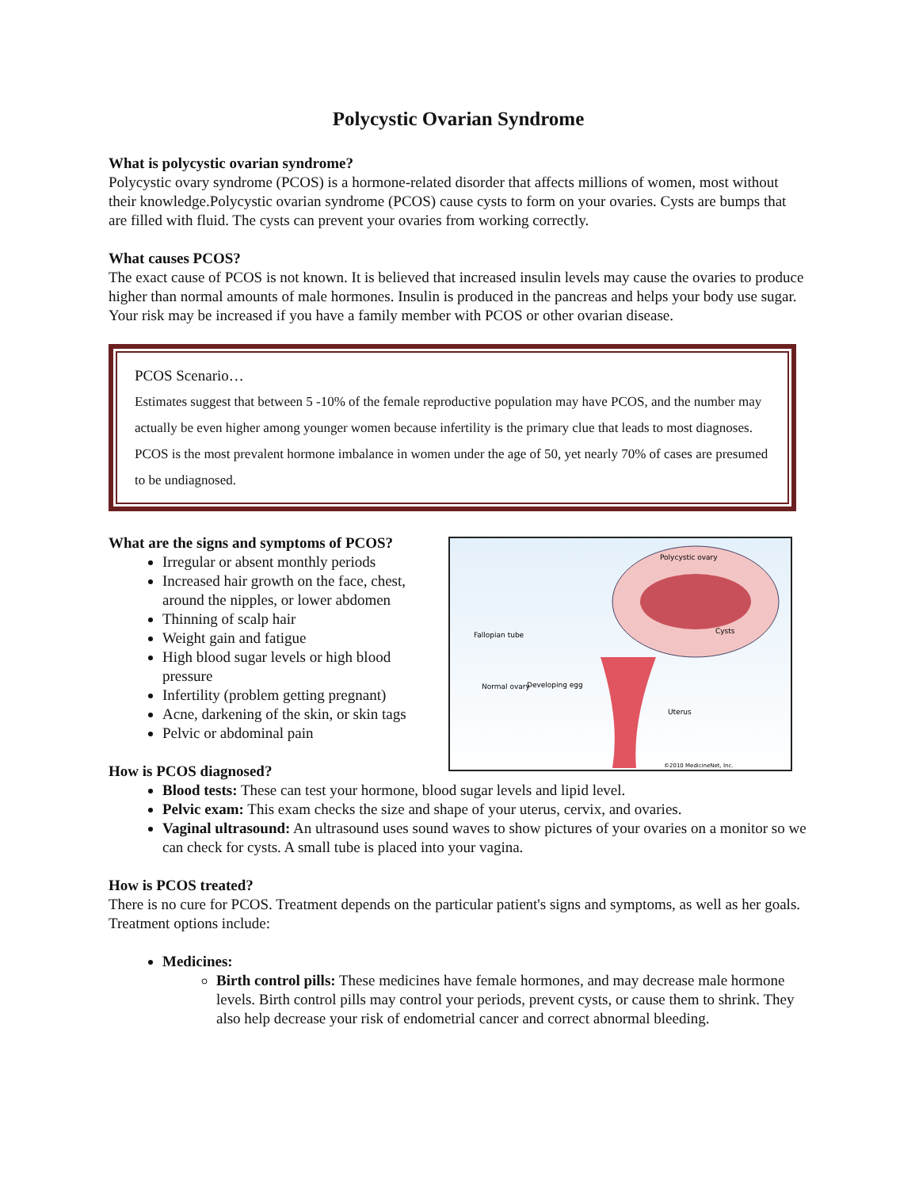Polycystic Ovarian Syndrome
What is polycystic ovarian syndrome?
Polycystic ovary syndrome (PCOS) is a hormone-related disorder that affects millions of women, most without their knowledge.Polycystic ovarian syndrome (PCOS) cause cysts to form on your ovaries. Cysts are bumps that are filled with fluid. The cysts can prevent your ovaries from working correctly.
What causes PCOS?
The exact cause of PCOS is not known. It is believed that increased insulin levels may cause the ovaries to produce higher than normal amounts of male hormones. Insulin is produced in the pancreas and helps your body use sugar. Your risk may be increased if you have a family member with PCOS or other ovarian disease.
PCOS Scenario…
Estimates suggest that between 5 -10% of the female reproductive population may have PCOS, and the number may actually be even higher among younger women because infertility is the primary clue that leads to most diagnoses. PCOS is the most prevalent hormone imbalance in women under the age of 50, yet nearly 70% of cases are presumed to be undiagnosed.
Polycystic ovary
Cysts
Fallopian tube
Normal ovary
Developing egg
Uterus
©2010 MedicineNet, Inc.
What are the signs and symptoms of PCOS?
Irregular or absent monthly periods
Increased hair growth on the face, chest, around the nipples, or lower abdomen
Thinning of scalp hair
Weight gain and fatigue
High blood sugar levels or high blood pressure
Infertility (problem getting pregnant)
Acne, darkening of the skin, or skin tags
Pelvic or abdominal pain
How is PCOS diagnosed?
Blood tests: These can test your hormone, blood sugar levels and lipid level.
Pelvic exam: This exam checks the size and shape of your uterus, cervix, and ovaries.
Vaginal ultrasound: An ultrasound uses sound waves to show pictures of your ovaries on a monitor so we can check for cysts. A small tube is placed into your vagina.
How is PCOS treated?
There is no cure for PCOS. Treatment depends on the particular patient's signs and symptoms, as well as her goals. Treatment options include:
Medicines:
Birth control pills: These medicines have female hormones, and may decrease male hormone levels. Birth control pills may control your periods, prevent cysts, or cause them to shrink. They also help decrease your risk of endometrial cancer and correct abnormal bleeding.